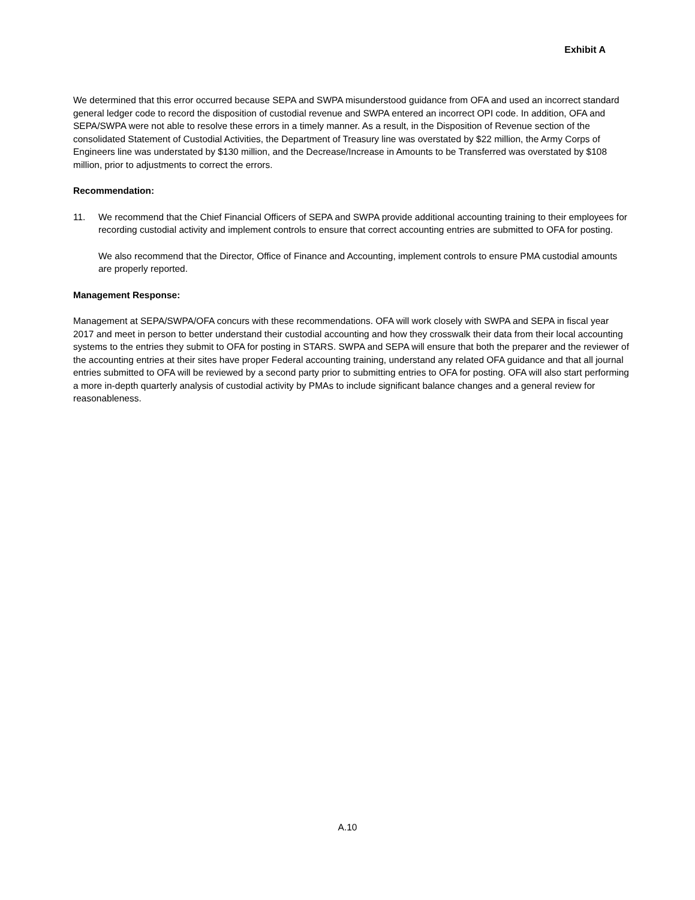Exhibit A
We determined that this error occurred because SEPA and SWPA misunderstood guidance from OFA and used an incorrect standard general ledger code to record the disposition of custodial revenue and SWPA entered an incorrect OPI code. In addition, OFA and SEPA/SWPA were not able to resolve these errors in a timely manner. As a result, in the Disposition of Revenue section of the consolidated Statement of Custodial Activities, the Department of Treasury line was overstated by $22 million, the Army Corps of Engineers line was understated by $130 million, and the Decrease/Increase in Amounts to be Transferred was overstated by $108 million, prior to adjustments to correct the errors.
Recommendation:
11. We recommend that the Chief Financial Officers of SEPA and SWPA provide additional accounting training to their employees for recording custodial activity and implement controls to ensure that correct accounting entries are submitted to OFA for posting.
We also recommend that the Director, Office of Finance and Accounting, implement controls to ensure PMA custodial amounts are properly reported.
Management Response:
Management at SEPA/SWPA/OFA concurs with these recommendations. OFA will work closely with SWPA and SEPA in fiscal year 2017 and meet in person to better understand their custodial accounting and how they crosswalk their data from their local accounting systems to the entries they submit to OFA for posting in STARS. SWPA and SEPA will ensure that both the preparer and the reviewer of the accounting entries at their sites have proper Federal accounting training, understand any related OFA guidance and that all journal entries submitted to OFA will be reviewed by a second party prior to submitting entries to OFA for posting. OFA will also start performing a more in-depth quarterly analysis of custodial activity by PMAs to include significant balance changes and a general review for reasonableness.
A.10